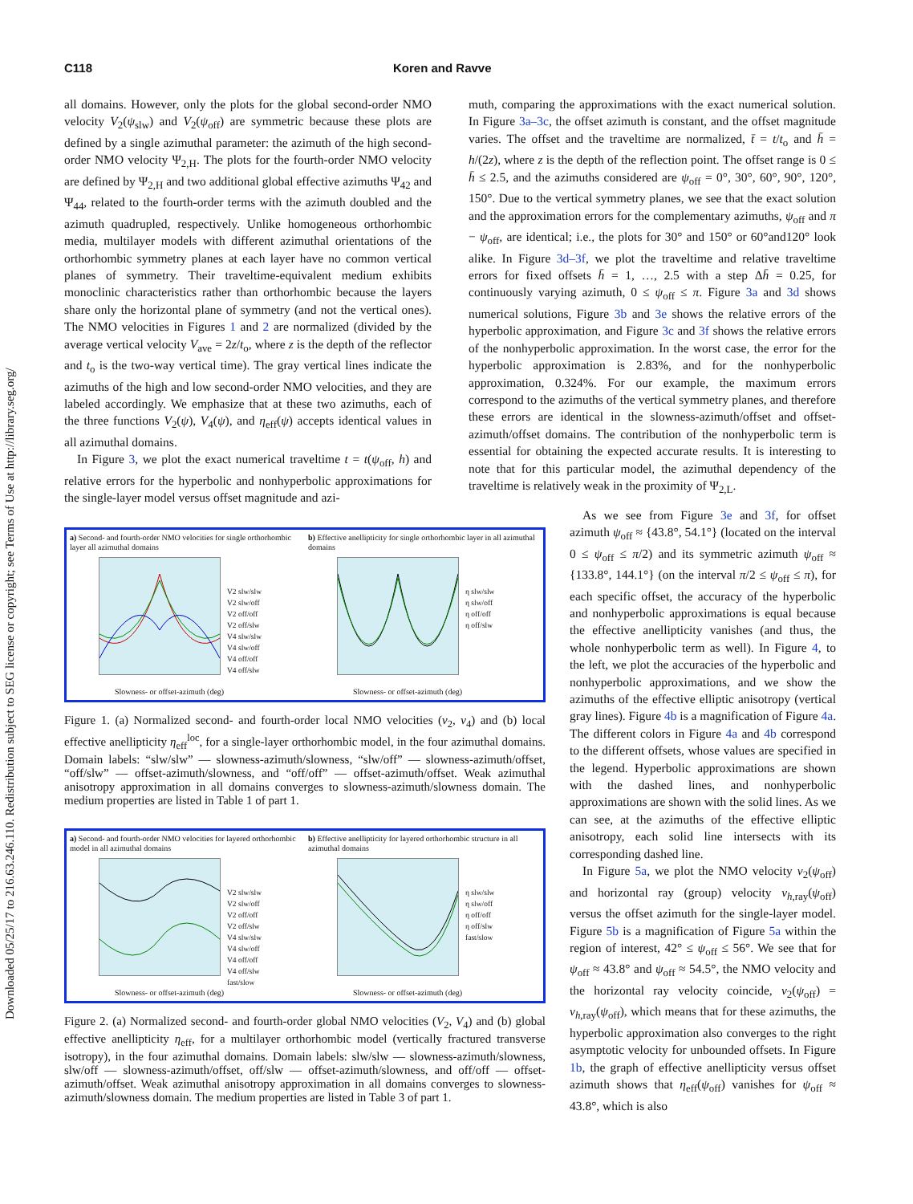Downloaded 05/25/17 to 216.63.246.110. Redistribution subject to SEG license or copyright; see Terms of Use at http://library.seg.org/
C118 Koren and Ravve
all domains. However, only the plots for the global second-order NMO velocity V<sub>2</sub>(ψ<sub>slw</sub>) and V<sub>2</sub>(ψ<sub>off</sub>) are symmetric because these plots are defined by a single azimuthal parameter: the azimuth of the high second-order NMO velocity Ψ<sub>2,H</sub>. The plots for the fourth-order NMO velocity are defined by Ψ<sub>2,H</sub> and two additional global effective azimuths Ψ<sub>42</sub> and Ψ<sub>44</sub>, related to the fourth-order terms with the azimuth doubled and the azimuth quadrupled, respectively. Unlike homogeneous orthorhombic media, multilayer models with different azimuthal orientations of the orthorhombic symmetry planes at each layer have no common vertical planes of symmetry. Their traveltime-equivalent medium exhibits monoclinic characteristics rather than orthorhombic because the layers share only the horizontal plane of symmetry (and not the vertical ones). The NMO velocities in Figures 1 and 2 are normalized (divided by the average vertical velocity V<sub>ave</sub> = 2z/t<sub>o</sub>, where z is the depth of the reflector and t<sub>o</sub> is the two-way vertical time). The gray vertical lines indicate the azimuths of the high and low second-order NMO velocities, and they are labeled accordingly. We emphasize that at these two azimuths, each of the three functions V<sub>2</sub>(ψ), V<sub>4</sub>(ψ), and η<sub>eff</sub>(ψ) accepts identical values in all azimuthal domains.
In Figure 3, we plot the exact numerical traveltime t = t(ψ<sub>off</sub>, h) and relative errors for the hyperbolic and nonhyperbolic approximations for the single-layer model versus offset magnitude and azi-
muth, comparing the approximations with the exact numerical solution. In Figure 3a–3c, the offset azimuth is constant, and the offset magnitude varies. The offset and the traveltime are normalized, t̄ = t/t<sub>o</sub> and h̄ = h/(2z), where z is the depth of the reflection point. The offset range is 0 ≤ h̄ ≤ 2.5, and the azimuths considered are ψ<sub>off</sub> = 0°, 30°, 60°, 90°, 120°, 150°. Due to the vertical symmetry planes, we see that the exact solution and the approximation errors for the complementary azimuths, ψ<sub>off</sub> and π − ψ<sub>off</sub>, are identical; i.e., the plots for 30° and 150° or 60°and120° look alike. In Figure 3d–3f, we plot the traveltime and relative traveltime errors for fixed offsets h̄ = 1, …, 2.5 with a step Δh̄ = 0.25, for continuously varying azimuth, 0 ≤ ψ<sub>off</sub> ≤ π. Figure 3a and 3d shows numerical solutions, Figure 3b and 3e shows the relative errors of the hyperbolic approximation, and Figure 3c and 3f shows the relative errors of the nonhyperbolic approximation. In the worst case, the error for the hyperbolic approximation is 2.83%, and for the nonhyperbolic approximation, 0.324%. For our example, the maximum errors correspond to the azimuths of the vertical symmetry planes, and therefore these errors are identical in the slowness-azimuth/offset and offset-azimuth/offset domains. The contribution of the nonhyperbolic term is essential for obtaining the expected accurate results. It is interesting to note that for this particular model, the azimuthal dependency of the traveltime is relatively weak in the proximity of Ψ<sub>2,L</sub>.
a) Second- and fourth-order NMO velocities for single orthorhombic layer all azimuthal domains
V2 slw/slw
V2 slw/off
V2 off/off
V2 off/slw
V4 slw/slw
V4 slw/off
V4 off/off
V4 off/slw
Slowness- or offset-azimuth (deg)
b) Effective anellipticity for single orthorhombic layer in all azimuthal domains
η slw/slw
η slw/off
η off/off
η off/slw
Slowness- or offset-azimuth (deg)
Figure 1. (a) Normalized second- and fourth-order local NMO velocities (v<sub>2</sub>, v<sub>4</sub>) and (b) local effective anellipticity η<sub>eff</sub><sup>loc</sup>, for a single-layer orthorhombic model, in the four azimuthal domains. Domain labels: “slw/slw” — slowness-azimuth/slowness, “slw/off” — slowness-azimuth/offset, “off/slw” — offset-azimuth/slowness, and “off/off” — offset-azimuth/offset. Weak azimuthal anisotropy approximation in all domains converges to slowness-azimuth/slowness domain. The medium properties are listed in Table 1 of part 1.
a) Second- and fourth-order NMO velocities for layered orthorhombic model in all azimuthal domains
V2 slw/slw
V2 slw/off
V2 off/off
V2 off/slw
V4 slw/slw
V4 slw/off
V4 off/off
V4 off/slw
fast/slow
Slowness- or offset-azimuth (deg)
b) Effective anellipticity for layered orthorhombic structure in all azimuthal domains
η slw/slw
η slw/off
η off/off
η off/slw
fast/slow
Slowness- or offset-azimuth (deg)
Figure 2. (a) Normalized second- and fourth-order global NMO velocities (V<sub>2</sub>, V<sub>4</sub>) and (b) global effective anellipticity η<sub>eff</sub>, for a multilayer orthorhombic model (vertically fractured transverse isotropy), in the four azimuthal domains. Domain labels: slw/slw — slowness-azimuth/slowness, slw/off — slowness-azimuth/offset, off/slw — offset-azimuth/slowness, and off/off — offset-azimuth/offset. Weak azimuthal anisotropy approximation in all domains converges to slowness-azimuth/slowness domain. The medium properties are listed in Table 3 of part 1.
As we see from Figure 3e and 3f, for offset azimuth ψ<sub>off</sub> ≈ {43.8°, 54.1°} (located on the interval 0 ≤ ψ<sub>off</sub> ≤ π/2) and its symmetric azimuth ψ<sub>off</sub> ≈ {133.8°, 144.1°} (on the interval π/2 ≤ ψ<sub>off</sub> ≤ π), for each specific offset, the accuracy of the hyperbolic and nonhyperbolic approximations is equal because the effective anellipticity vanishes (and thus, the whole nonhyperbolic term as well). In Figure 4, to the left, we plot the accuracies of the hyperbolic and nonhyperbolic approximations, and we show the azimuths of the effective elliptic anisotropy (vertical gray lines). Figure 4b is a magnification of Figure 4a. The different colors in Figure 4a and 4b correspond to the different offsets, whose values are specified in the legend. Hyperbolic approximations are shown with the dashed lines, and nonhyperbolic approximations are shown with the solid lines. As we can see, at the azimuths of the effective elliptic anisotropy, each solid line intersects with its corresponding dashed line.
In Figure 5a, we plot the NMO velocity v<sub>2</sub>(ψ<sub>off</sub>) and horizontal ray (group) velocity v<sub>h,ray</sub>(ψ<sub>off</sub>) versus the offset azimuth for the single-layer model. Figure 5b is a magnification of Figure 5a within the region of interest, 42° ≤ ψ<sub>off</sub> ≤ 56°. We see that for ψ<sub>off</sub> ≈ 43.8° and ψ<sub>off</sub> ≈ 54.5°, the NMO velocity and the horizontal ray velocity coincide, v<sub>2</sub>(ψ<sub>off</sub>) = v<sub>h,ray</sub>(ψ<sub>off</sub>), which means that for these azimuths, the hyperbolic approximation also converges to the right asymptotic velocity for unbounded offsets. In Figure 1b, the graph of effective anellipticity versus offset azimuth shows that η<sub>eff</sub>(ψ<sub>off</sub>) vanishes for ψ<sub>off</sub> ≈ 43.8°, which is also